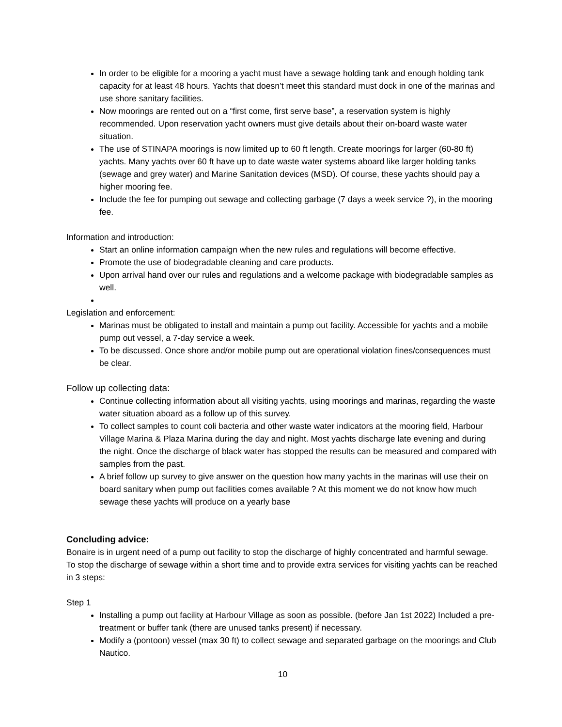In order to be eligible for a mooring a yacht must have a sewage holding tank and enough holding tank capacity for at least 48 hours. Yachts that doesn’t meet this standard must dock in one of the marinas and use shore sanitary facilities.
Now moorings are rented out on a “first come, first serve base”, a reservation system is highly recommended. Upon reservation yacht owners must give details about their on-board waste water situation.
The use of STINAPA moorings is now limited up to 60 ft length. Create moorings for larger (60-80 ft) yachts. Many yachts over 60 ft have up to date waste water systems aboard like larger holding tanks (sewage and grey water) and Marine Sanitation devices (MSD). Of course, these yachts should pay a higher mooring fee.
Include the fee for pumping out sewage and collecting garbage (7 days a week service ?), in the mooring fee.
Information and introduction:
Start an online information campaign when the new rules and regulations will become effective.
Promote the use of biodegradable cleaning and care products.
Upon arrival hand over our rules and regulations and a welcome package with biodegradable samples as well.
Legislation and enforcement:
Marinas must be obligated to install and maintain a pump out facility. Accessible for yachts and a mobile pump out vessel, a 7-day service a week.
To be discussed. Once shore and/or mobile pump out are operational violation fines/consequences must be clear.
Follow up collecting data:
Continue collecting information about all visiting yachts, using moorings and marinas, regarding the waste water situation aboard as a follow up of this survey.
To collect samples to count coli bacteria and other waste water indicators at the mooring field, Harbour Village Marina & Plaza Marina during the day and night. Most yachts discharge late evening and during the night. Once the discharge of black water has stopped the results can be measured and compared with samples from the past.
A brief follow up survey to give answer on the question how many yachts in the marinas will use their on board sanitary when pump out facilities comes available ? At this moment we do not know how much sewage these yachts will produce on a yearly base
Concluding advice:
Bonaire is in urgent need of a pump out facility to stop the discharge of highly concentrated and harmful sewage. To stop the discharge of sewage within a short time and to provide extra services for visiting yachts can be reached in 3 steps:
Step 1
Installing a pump out facility at Harbour Village as soon as possible. (before Jan 1st 2022) Included a pre-treatment or buffer tank (there are unused tanks present) if necessary.
Modify a (pontoon) vessel (max 30 ft) to collect sewage and separated garbage on the moorings and Club Nautico.
10